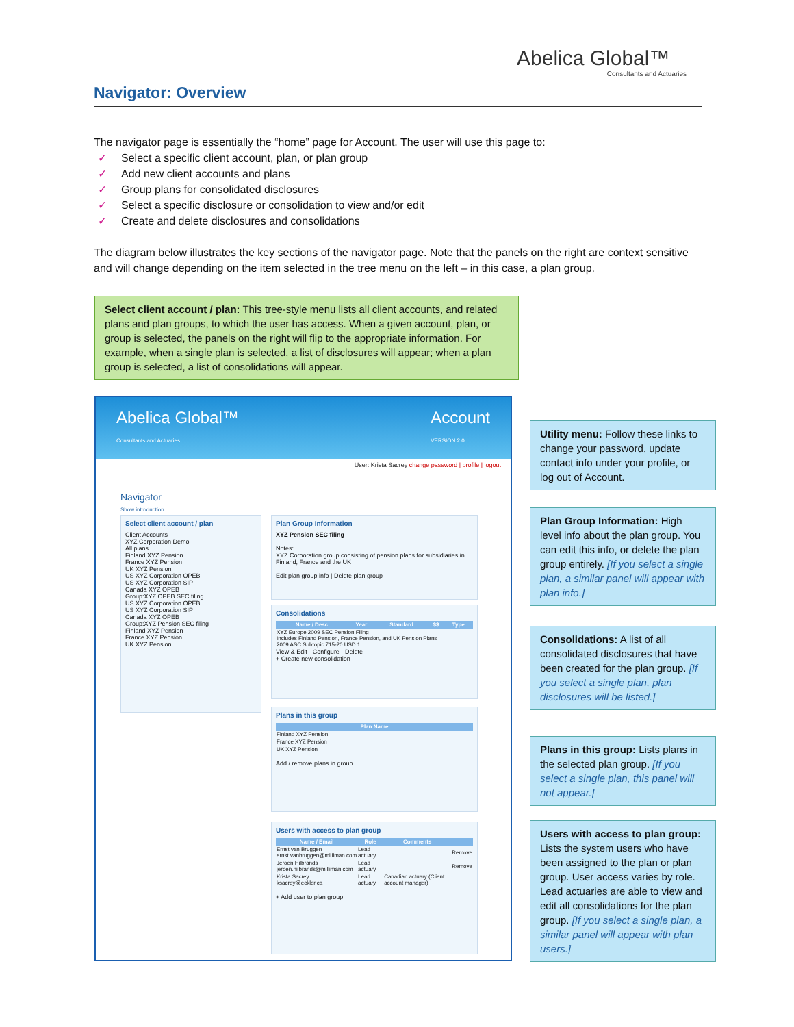Abelica Global™
Consultants and Actuaries
Navigator: Overview
The navigator page is essentially the “home” page for Account. The user will use this page to:
✓ Select a specific client account, plan, or plan group
✓ Add new client accounts and plans
✓ Group plans for consolidated disclosures
✓ Select a specific disclosure or consolidation to view and/or edit
✓ Create and delete disclosures and consolidations
The diagram below illustrates the key sections of the navigator page. Note that the panels on the right are context sensitive and will change depending on the item selected in the tree menu on the left – in this case, a plan group.
Select client account / plan: This tree-style menu lists all client accounts, and related plans and plan groups, to which the user has access. When a given account, plan, or group is selected, the panels on the right will flip to the appropriate information. For example, when a single plan is selected, a list of disclosures will appear; when a plan group is selected, a list of consolidations will appear.
Abelica Global™
Consultants and Actuaries
Account
VERSION 2.0
User: Krista Sacrey change password | profile | logout
Navigator
Show introduction
Select client account / plan
Client Accounts
XYZ Corporation Demo
All plans
Finland XYZ Pension
France XYZ Pension
UK XYZ Pension
US XYZ Corporation OPEB
US XYZ Corporation SIP
Canada XYZ OPEB
Group:XYZ OPEB SEC filing
US XYZ Corporation OPEB
US XYZ Corporation SIP
Canada XYZ OPEB
Group:XYZ Pension SEC filing
Finland XYZ Pension
France XYZ Pension
UK XYZ Pension
Plan Group Information
XYZ Pension SEC filing
Notes:
XYZ Corporation group consisting of pension plans for subsidiaries in Finland, France and the UK
Edit plan group info | Delete plan group
Consolidations
| Name / Desc | Year | Standard | $$ | Type |
| --- | --- | --- | --- | --- |
| XYZ Europe 2009 SEC Pension Filing Includes Finland Pension, France Pension, and UK Pension Plans 2009 ASC Subtopic 715-20 USD 1 | | | | |
View & Edit · Configure · Delete
+ Create new consolidation
Plans in this group
| Plan Name |
| --- |
| Finland XYZ Pension |
| France XYZ Pension |
| UK XYZ Pension |
Add / remove plans in group
Users with access to plan group
| Name / Email | Role | Comments | |
| --- | --- | --- | --- |
| Ernst van Bruggen ernst.vanbruggen@milliman.com | Lead actuary | | Remove |
| Jeroen Hilbrands jeroen.hilbrands@milliman.com | Lead actuary | | Remove |
| Krista Sacrey ksacrey@eckler.ca | Lead actuary | Canadian actuary (Client account manager) | |
+ Add user to plan group
Utility menu: Follow these links to change your password, update contact info under your profile, or log out of Account.
Plan Group Information: High level info about the plan group. You can edit this info, or delete the plan group entirely. [If you select a single plan, a similar panel will appear with plan info.]
Consolidations: A list of all consolidated disclosures that have been created for the plan group. [If you select a single plan, plan disclosures will be listed.]
Plans in this group: Lists plans in the selected plan group. [If you select a single plan, this panel will not appear.]
Users with access to plan group: Lists the system users who have been assigned to the plan or plan group. User access varies by role. Lead actuaries are able to view and edit all consolidations for the plan group. [If you select a single plan, a similar panel will appear with plan users.]